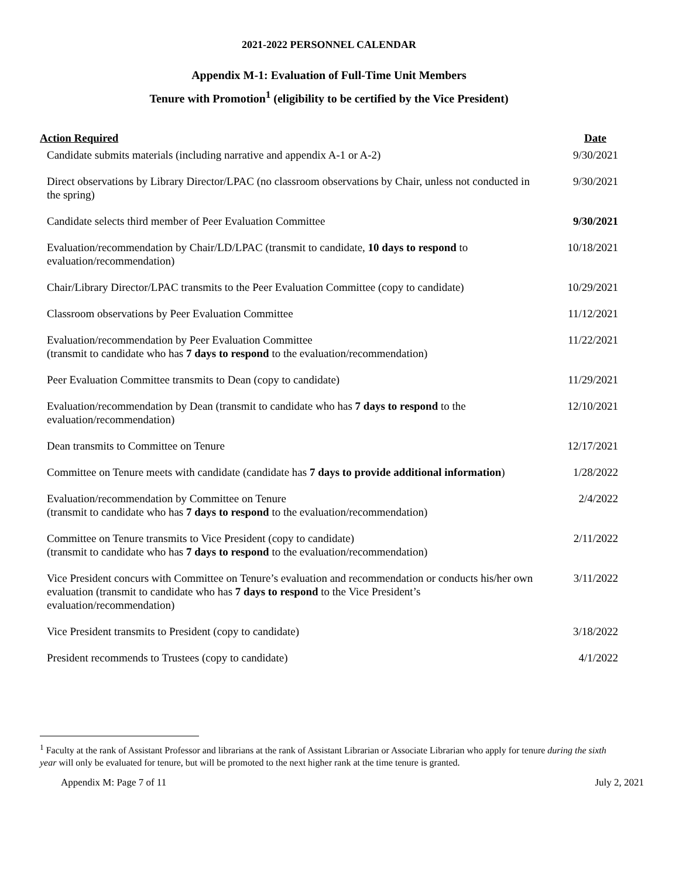2021-2022 PERSONNEL CALENDAR
Appendix M-1: Evaluation of Full-Time Unit Members
Tenure with Promotion<sup>1</sup> (eligibility to be certified by the Vice President)
| Action Required | Date |
| --- | --- |
| Candidate submits materials (including narrative and appendix A-1 or A-2) | 9/30/2021 |
| Direct observations by Library Director/LPAC (no classroom observations by Chair, unless not conducted in the spring) | 9/30/2021 |
| Candidate selects third member of Peer Evaluation Committee | 9/30/2021 |
| Evaluation/recommendation by Chair/LD/LPAC (transmit to candidate, 10 days to respond to evaluation/recommendation) | 10/18/2021 |
| Chair/Library Director/LPAC transmits to the Peer Evaluation Committee (copy to candidate) | 10/29/2021 |
| Classroom observations by Peer Evaluation Committee | 11/12/2021 |
| Evaluation/recommendation by Peer Evaluation Committee (transmit to candidate who has 7 days to respond to the evaluation/recommendation) | 11/22/2021 |
| Peer Evaluation Committee transmits to Dean (copy to candidate) | 11/29/2021 |
| Evaluation/recommendation by Dean (transmit to candidate who has 7 days to respond to the evaluation/recommendation) | 12/10/2021 |
| Dean transmits to Committee on Tenure | 12/17/2021 |
| Committee on Tenure meets with candidate (candidate has 7 days to provide additional information ) | 1/28/2022 |
| Evaluation/recommendation by Committee on Tenure (transmit to candidate who has 7 days to respond to the evaluation/recommendation) | 2/4/2022 |
| Committee on Tenure transmits to Vice President (copy to candidate) (transmit to candidate who has 7 days to respond to the evaluation/recommendation) | 2/11/2022 |
| Vice President concurs with Committee on Tenure’s evaluation and recommendation or conducts his/her own evaluation (transmit to candidate who has 7 days to respond to the Vice President’s evaluation/recommendation) | 3/11/2022 |
| Vice President transmits to President (copy to candidate) | 3/18/2022 |
| President recommends to Trustees (copy to candidate) | 4/1/2022 |
<sup>1</sup> Faculty at the rank of Assistant Professor and librarians at the rank of Assistant Librarian or Associate Librarian who apply for tenure during the sixth year will only be evaluated for tenure, but will be promoted to the next higher rank at the time tenure is granted.
Appendix M: Page 7 of 11 July 2, 2021